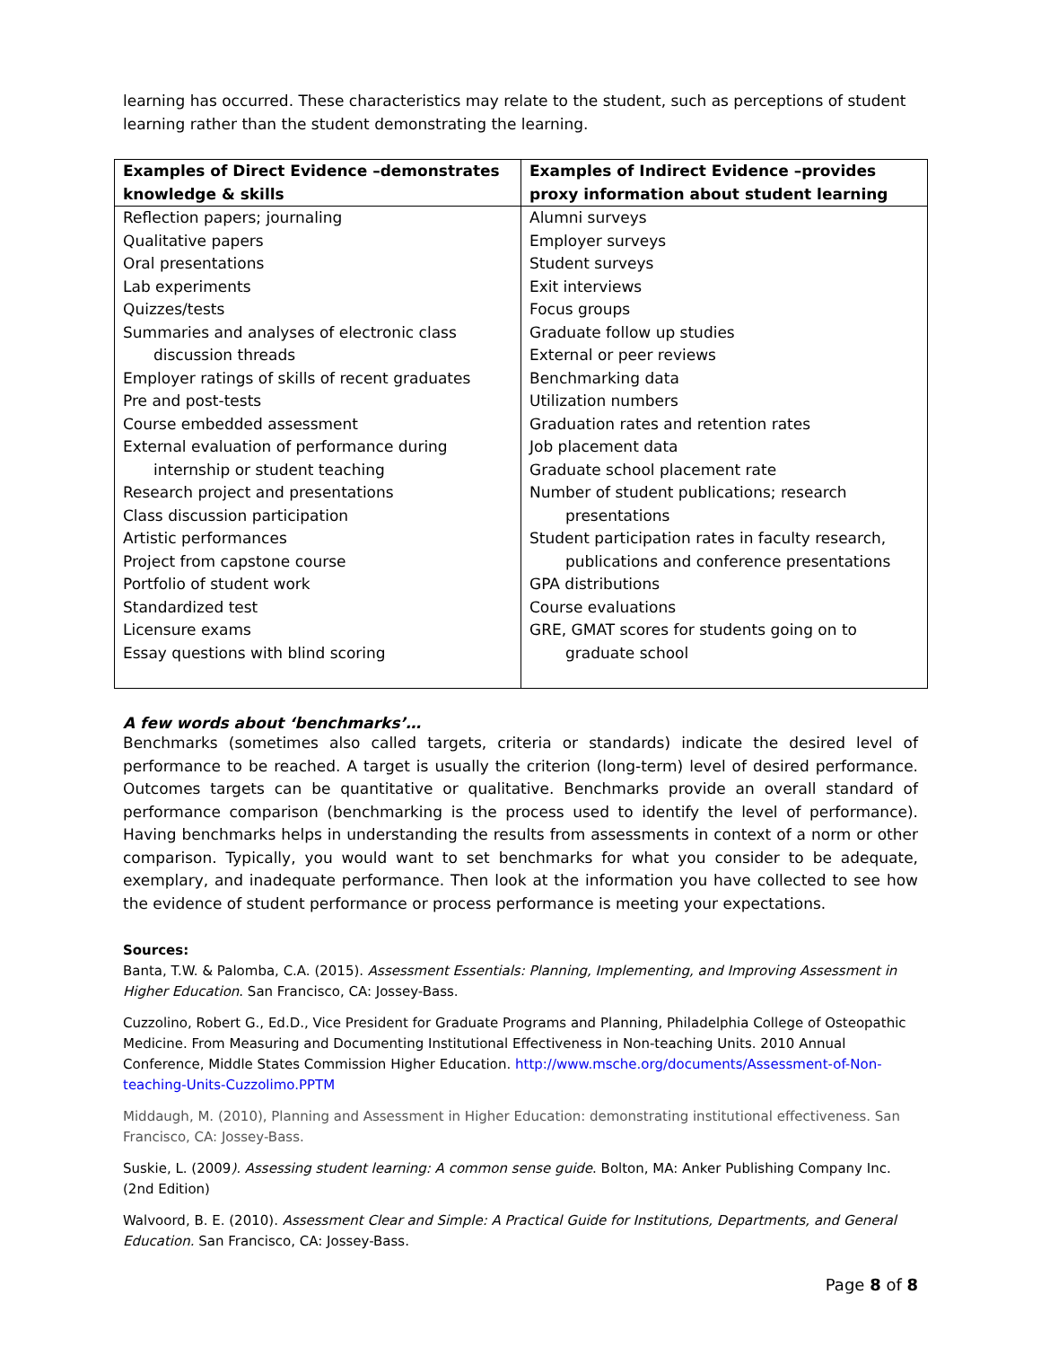learning has occurred. These characteristics may relate to the student, such as perceptions of student learning rather than the student demonstrating the learning.
| Examples of Direct Evidence –demonstrates knowledge & skills | Examples of Indirect Evidence –provides proxy information about student learning |
| --- | --- |
| Reflection papers; journaling Qualitative papers Oral presentations Lab experiments Quizzes/tests Summaries and analyses of electronic class discussion threads Employer ratings of skills of recent graduates Pre and post-tests Course embedded assessment External evaluation of performance during internship or student teaching Research project and presentations Class discussion participation Artistic performances Project from capstone course Portfolio of student work Standardized test Licensure exams Essay questions with blind scoring | Alumni surveys Employer surveys Student surveys Exit interviews Focus groups Graduate follow up studies External or peer reviews Benchmarking data Utilization numbers Graduation rates and retention rates Job placement data Graduate school placement rate Number of student publications; research presentations Student participation rates in faculty research, publications and conference presentations GPA distributions Course evaluations GRE, GMAT scores for students going on to graduate school |
A few words about ‘benchmarks’…
Benchmarks (sometimes also called targets, criteria or standards) indicate the desired level of performance to be reached. A target is usually the criterion (long-term) level of desired performance. Outcomes targets can be quantitative or qualitative. Benchmarks provide an overall standard of performance comparison (benchmarking is the process used to identify the level of performance). Having benchmarks helps in understanding the results from assessments in context of a norm or other comparison. Typically, you would want to set benchmarks for what you consider to be adequate, exemplary, and inadequate performance. Then look at the information you have collected to see how the evidence of student performance or process performance is meeting your expectations.
Sources:
Banta, T.W. & Palomba, C.A. (2015). Assessment Essentials: Planning, Implementing, and Improving Assessment in Higher Education. San Francisco, CA: Jossey-Bass.
Cuzzolino, Robert G., Ed.D., Vice President for Graduate Programs and Planning, Philadelphia College of Osteopathic Medicine. From Measuring and Documenting Institutional Effectiveness in Non-teaching Units. 2010 Annual Conference, Middle States Commission Higher Education. http://www.msche.org/documents/Assessment-of-Non-teaching-Units-Cuzzolimo.PPTM
Middaugh, M. (2010), Planning and Assessment in Higher Education: demonstrating institutional effectiveness. San Francisco, CA: Jossey-Bass.
Suskie, L. (2009). Assessing student learning: A common sense guide. Bolton, MA: Anker Publishing Company Inc. (2nd Edition)
Walvoord, B. E. (2010). Assessment Clear and Simple: A Practical Guide for Institutions, Departments, and General Education. San Francisco, CA: Jossey-Bass.
Page 8 of 8